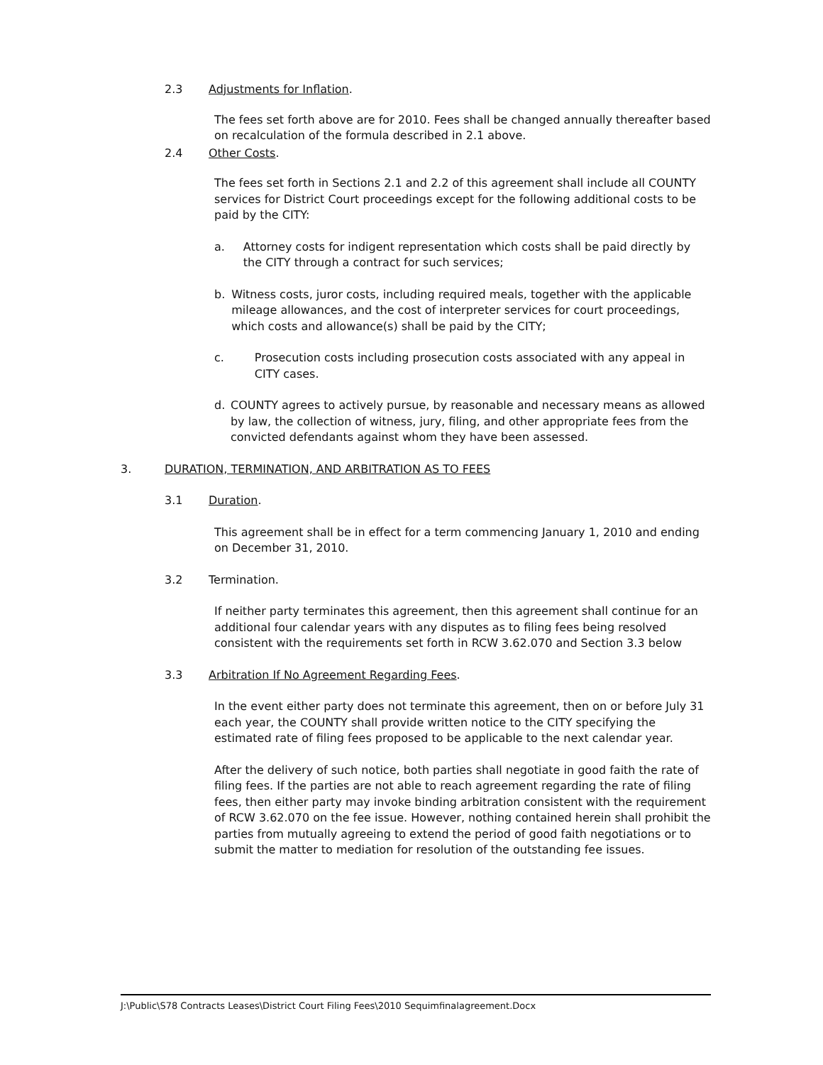2.3 Adjustments for Inflation.
The fees set forth above are for 2010. Fees shall be changed annually thereafter based on recalculation of the formula described in 2.1 above.
2.4 Other Costs.
The fees set forth in Sections 2.1 and 2.2 of this agreement shall include all COUNTY services for District Court proceedings except for the following additional costs to be paid by the CITY:
a. Attorney costs for indigent representation which costs shall be paid directly by the CITY through a contract for such services;
b. Witness costs, juror costs, including required meals, together with the applicable mileage allowances, and the cost of interpreter services for court proceedings, which costs and allowance(s) shall be paid by the CITY;
c. Prosecution costs including prosecution costs associated with any appeal in CITY cases.
d. COUNTY agrees to actively pursue, by reasonable and necessary means as allowed by law, the collection of witness, jury, filing, and other appropriate fees from the convicted defendants against whom they have been assessed.
3. DURATION, TERMINATION, AND ARBITRATION AS TO FEES
3.1 Duration.
This agreement shall be in effect for a term commencing January 1, 2010 and ending on December 31, 2010.
3.2 Termination.
If neither party terminates this agreement, then this agreement shall continue for an additional four calendar years with any disputes as to filing fees being resolved consistent with the requirements set forth in RCW 3.62.070 and Section 3.3 below
3.3 Arbitration If No Agreement Regarding Fees.
In the event either party does not terminate this agreement, then on or before July 31 each year, the COUNTY shall provide written notice to the CITY specifying the estimated rate of filing fees proposed to be applicable to the next calendar year.
After the delivery of such notice, both parties shall negotiate in good faith the rate of filing fees. If the parties are not able to reach agreement regarding the rate of filing fees, then either party may invoke binding arbitration consistent with the requirement of RCW 3.62.070 on the fee issue. However, nothing contained herein shall prohibit the parties from mutually agreeing to extend the period of good faith negotiations or to submit the matter to mediation for resolution of the outstanding fee issues.
J:\Public\S78 Contracts Leases\District Court Filing Fees\2010 Sequimfinalagreement.Docx